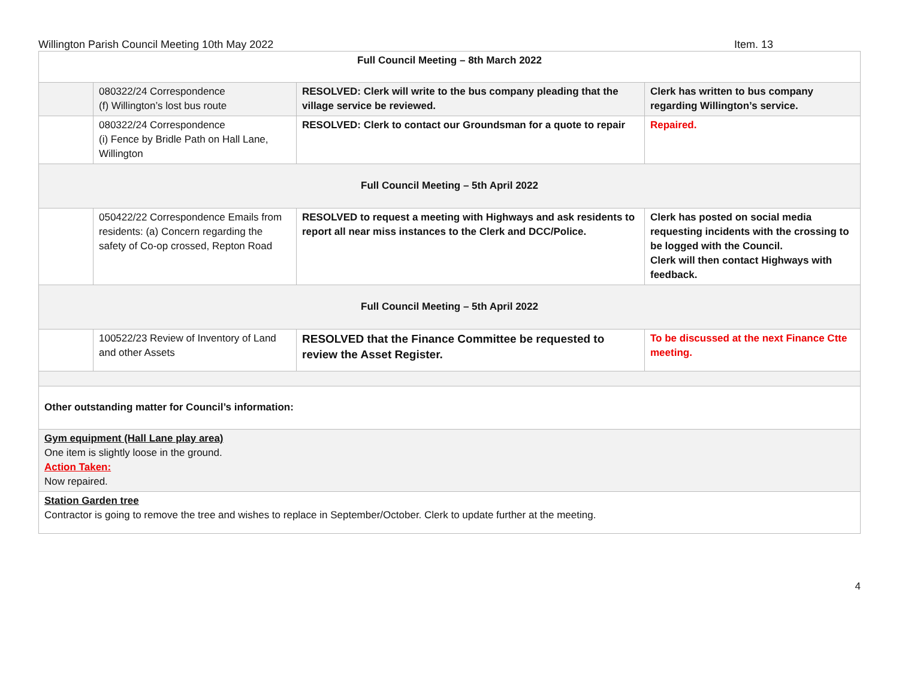Willington Parish Council Meeting 10th May 2022 Item. 13
| Full Council Meeting – 8th March 2022 | | | |
| | 080322/24 Correspondence (f) Willington’s lost bus route | RESOLVED: Clerk will write to the bus company pleading that the village service be reviewed. | Clerk has written to bus company regarding Willington’s service. |
| | 080322/24 Correspondence (i) Fence by Bridle Path on Hall Lane, Willington | RESOLVED: Clerk to contact our Groundsman for a quote to repair | Repaired. |
| Full Council Meeting – 5th April 2022 | | | |
| | 050422/22 Correspondence Emails from residents: (a) Concern regarding the safety of Co-op crossed, Repton Road | RESOLVED to request a meeting with Highways and ask residents to report all near miss instances to the Clerk and DCC/Police. | Clerk has posted on social media requesting incidents with the crossing to be logged with the Council. Clerk will then contact Highways with feedback. |
| Full Council Meeting – 5th April 2022 | | | |
| | 100522/23 Review of Inventory of Land and other Assets | RESOLVED that the Finance Committee be requested to review the Asset Register. | To be discussed at the next Finance Ctte meeting. |
| Other outstanding matter for Council’s information: | | | |
| Gym equipment (Hall Lane play area) One item is slightly loose in the ground. Action Taken: Now repaired. | | | |
| Station Garden tree Contractor is going to remove the tree and wishes to replace in September/October. Clerk to update further at the meeting. | | | |
4